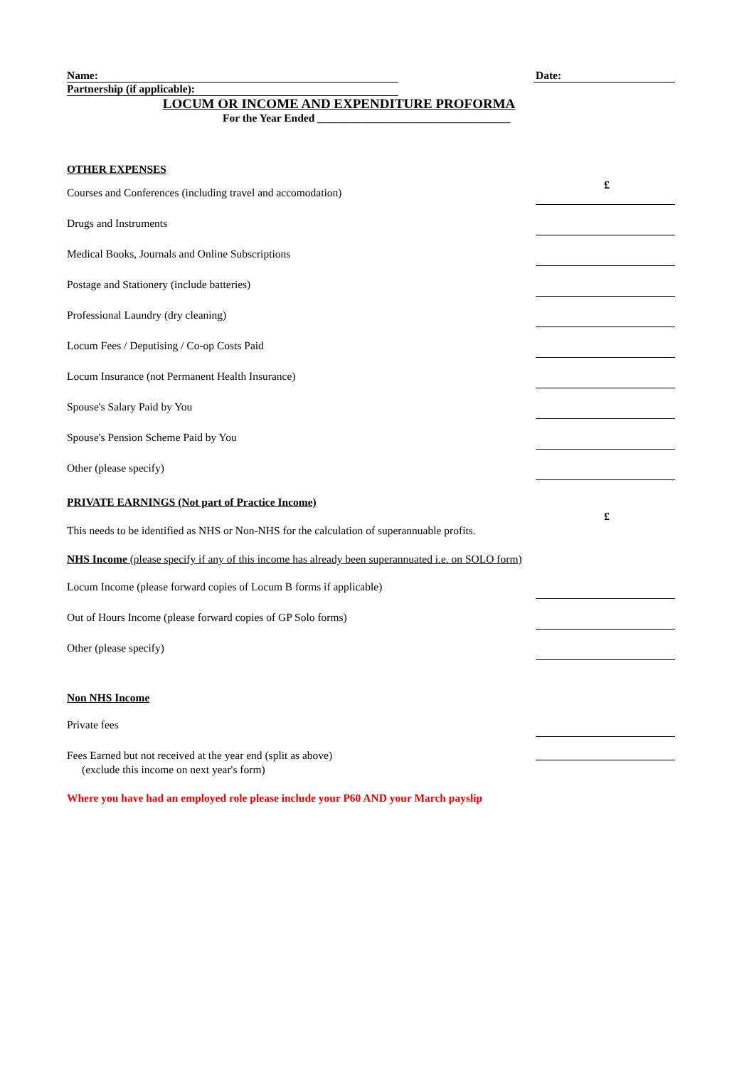Name: Date:
Partnership (if applicable):
LOCUM OR INCOME AND EXPENDITURE PROFORMA
For the Year Ended ___________________________________
OTHER EXPENSES
£
Courses and Conferences (including travel and accomodation)
Drugs and Instruments
Medical Books, Journals and Online Subscriptions
Postage and Stationery (include batteries)
Professional Laundry (dry cleaning)
Locum Fees / Deputising / Co-op Costs Paid
Locum Insurance (not Permanent Health Insurance)
Spouse's Salary Paid by You
Spouse's Pension Scheme Paid by You
Other (please specify)
PRIVATE EARNINGS (Not part of Practice Income)
£
This needs to be identified as NHS or Non-NHS for the calculation of superannuable profits.
NHS Income (please specify if any of this income has already been superannuated i.e. on SOLO form)
Locum Income (please forward copies of Locum B forms if applicable)
Out of Hours Income (please forward copies of GP Solo forms)
Other (please specify)
Non NHS Income
Private fees
Fees Earned but not received at the year end (split as above)
(exclude this income on next year's form)
Where you have had an employed role please include your P60 AND your March payslip